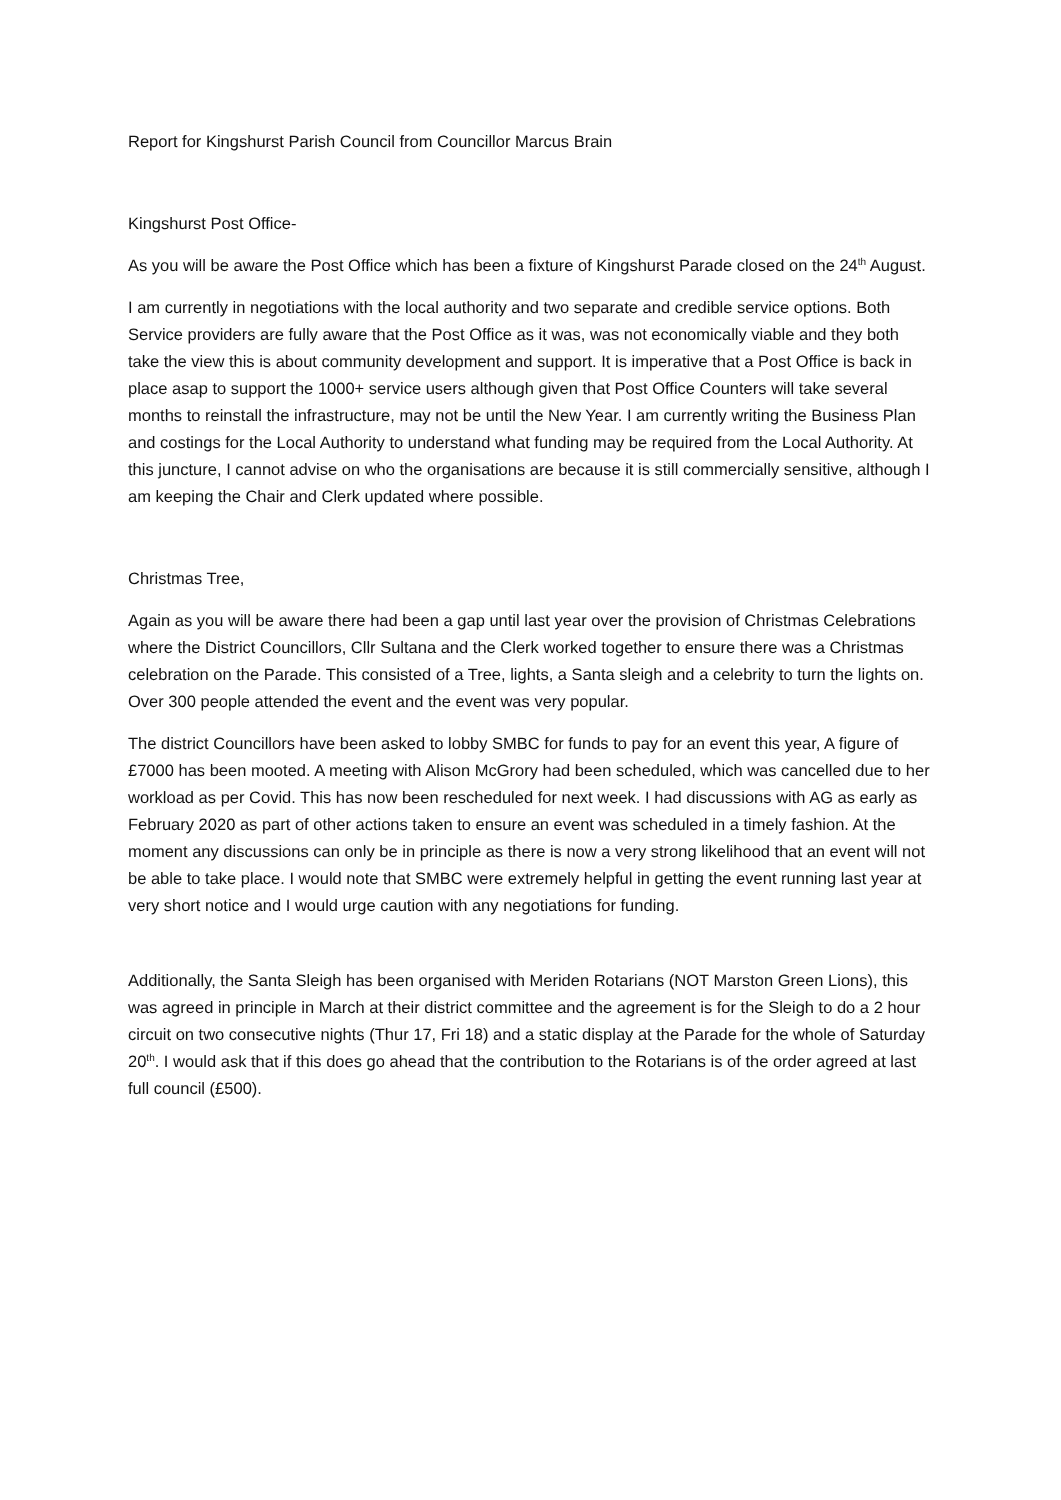Report for Kingshurst Parish Council from Councillor Marcus Brain
Kingshurst Post Office-
As you will be aware the Post Office which has been a fixture of Kingshurst Parade closed on the 24<sup>th</sup> August.
I am currently in negotiations with the local authority and two separate and credible service options. Both Service providers are fully aware that the Post Office as it was, was not economically viable and they both take the view this is about community development and support. It is imperative that a Post Office is back in place asap to support the 1000+ service users although given that Post Office Counters will take several months to reinstall the infrastructure, may not be until the New Year. I am currently writing the Business Plan and costings for the Local Authority to understand what funding may be required from the Local Authority. At this juncture, I cannot advise on who the organisations are because it is still commercially sensitive, although I am keeping the Chair and Clerk updated where possible.
Christmas Tree,
Again as you will be aware there had been a gap until last year over the provision of Christmas Celebrations where the District Councillors, Cllr Sultana and the Clerk worked together to ensure there was a Christmas celebration on the Parade. This consisted of a Tree, lights, a Santa sleigh and a celebrity to turn the lights on. Over 300 people attended the event and the event was very popular.
The district Councillors have been asked to lobby SMBC for funds to pay for an event this year, A figure of £7000 has been mooted. A meeting with Alison McGrory had been scheduled, which was cancelled due to her workload as per Covid. This has now been rescheduled for next week. I had discussions with AG as early as February 2020 as part of other actions taken to ensure an event was scheduled in a timely fashion. At the moment any discussions can only be in principle as there is now a very strong likelihood that an event will not be able to take place. I would note that SMBC were extremely helpful in getting the event running last year at very short notice and I would urge caution with any negotiations for funding.
Additionally, the Santa Sleigh has been organised with Meriden Rotarians (NOT Marston Green Lions), this was agreed in principle in March at their district committee and the agreement is for the Sleigh to do a 2 hour circuit on two consecutive nights (Thur 17, Fri 18) and a static display at the Parade for the whole of Saturday 20<sup>th</sup>. I would ask that if this does go ahead that the contribution to the Rotarians is of the order agreed at last full council (£500).